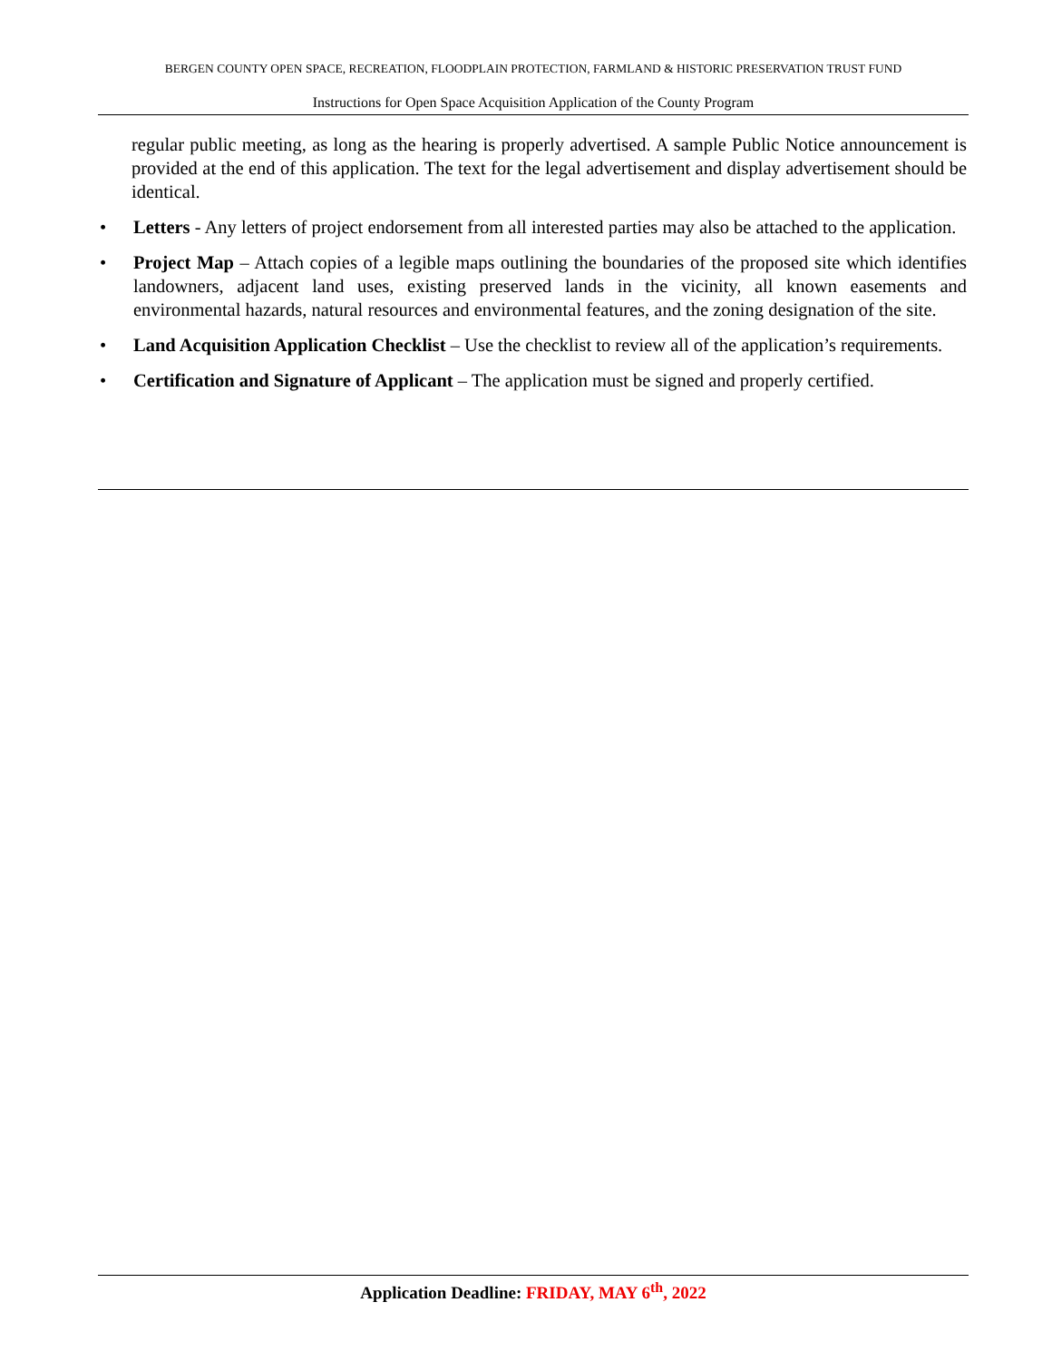BERGEN COUNTY OPEN SPACE, RECREATION, FLOODPLAIN PROTECTION, FARMLAND & HISTORIC PRESERVATION TRUST FUND
Instructions for Open Space Acquisition Application of the County Program
regular public meeting, as long as the hearing is properly advertised. A sample Public Notice announcement is provided at the end of this application. The text for the legal advertisement and display advertisement should be identical.
• Letters - Any letters of project endorsement from all interested parties may also be attached to the application.
• Project Map – Attach copies of a legible maps outlining the boundaries of the proposed site which identifies landowners, adjacent land uses, existing preserved lands in the vicinity, all known easements and environmental hazards, natural resources and environmental features, and the zoning designation of the site.
• Land Acquisition Application Checklist – Use the checklist to review all of the application’s requirements.
• Certification and Signature of Applicant – The application must be signed and properly certified.
Application Deadline: FRIDAY, MAY 6<sup>th</sup>, 2022